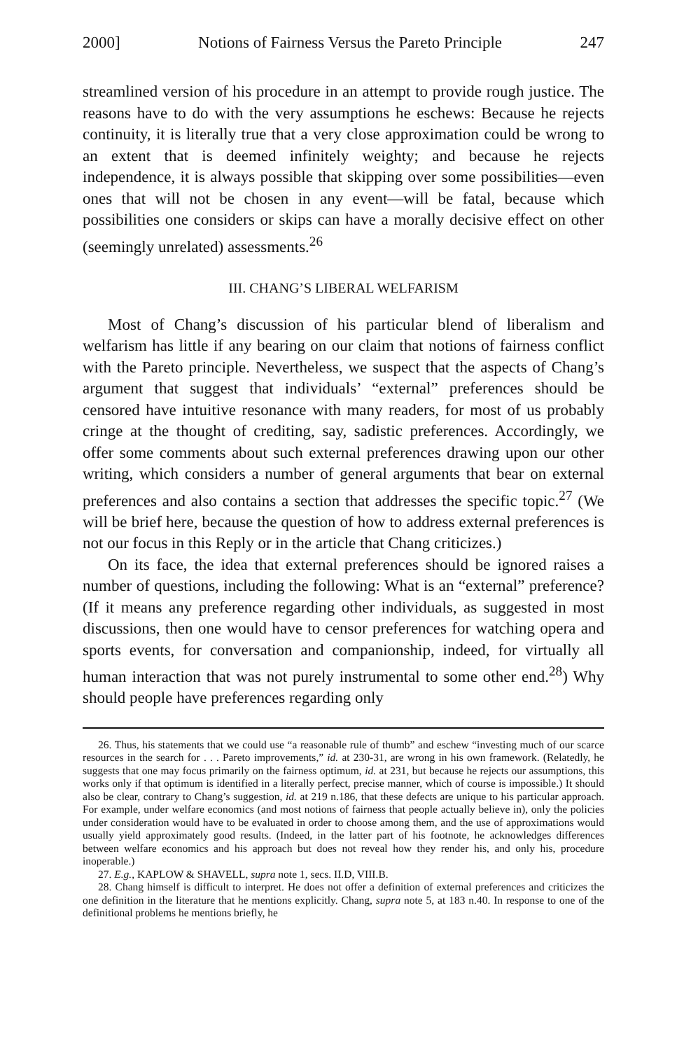2000] Notions of Fairness Versus the Pareto Principle 247
streamlined version of his procedure in an attempt to provide rough justice. The reasons have to do with the very assumptions he eschews: Because he rejects continuity, it is literally true that a very close approximation could be wrong to an extent that is deemed infinitely weighty; and because he rejects independence, it is always possible that skipping over some possibilities—even ones that will not be chosen in any event—will be fatal, because which possibilities one considers or skips can have a morally decisive effect on other (seemingly unrelated) assessments.<sup>26</sup>
III. CHANG’S LIBERAL WELFARISM
Most of Chang’s discussion of his particular blend of liberalism and welfarism has little if any bearing on our claim that notions of fairness conflict with the Pareto principle. Nevertheless, we suspect that the aspects of Chang’s argument that suggest that individuals’ “external” preferences should be censored have intuitive resonance with many readers, for most of us probably cringe at the thought of crediting, say, sadistic preferences. Accordingly, we offer some comments about such external preferences drawing upon our other writing, which considers a number of general arguments that bear on external preferences and also contains a section that addresses the specific topic.<sup>27</sup> (We will be brief here, because the question of how to address external preferences is not our focus in this Reply or in the article that Chang criticizes.)
On its face, the idea that external preferences should be ignored raises a number of questions, including the following: What is an “external” preference? (If it means any preference regarding other individuals, as suggested in most discussions, then one would have to censor preferences for watching opera and sports events, for conversation and companionship, indeed, for virtually all human interaction that was not purely instrumental to some other end.<sup>28</sup>) Why should people have preferences regarding only
26. Thus, his statements that we could use “a reasonable rule of thumb” and eschew “investing much of our scarce resources in the search for . . . Pareto improvements,” id. at 230-31, are wrong in his own framework. (Relatedly, he suggests that one may focus primarily on the fairness optimum, id. at 231, but because he rejects our assumptions, this works only if that optimum is identified in a literally perfect, precise manner, which of course is impossible.) It should also be clear, contrary to Chang’s suggestion, id. at 219 n.186, that these defects are unique to his particular approach. For example, under welfare economics (and most notions of fairness that people actually believe in), only the policies under consideration would have to be evaluated in order to choose among them, and the use of approximations would usually yield approximately good results. (Indeed, in the latter part of his footnote, he acknowledges differences between welfare economics and his approach but does not reveal how they render his, and only his, procedure inoperable.)
27. E.g., KAPLOW & SHAVELL, supra note 1, secs. II.D, VIII.B.
28. Chang himself is difficult to interpret. He does not offer a definition of external preferences and criticizes the one definition in the literature that he mentions explicitly. Chang, supra note 5, at 183 n.40. In response to one of the definitional problems he mentions briefly, he